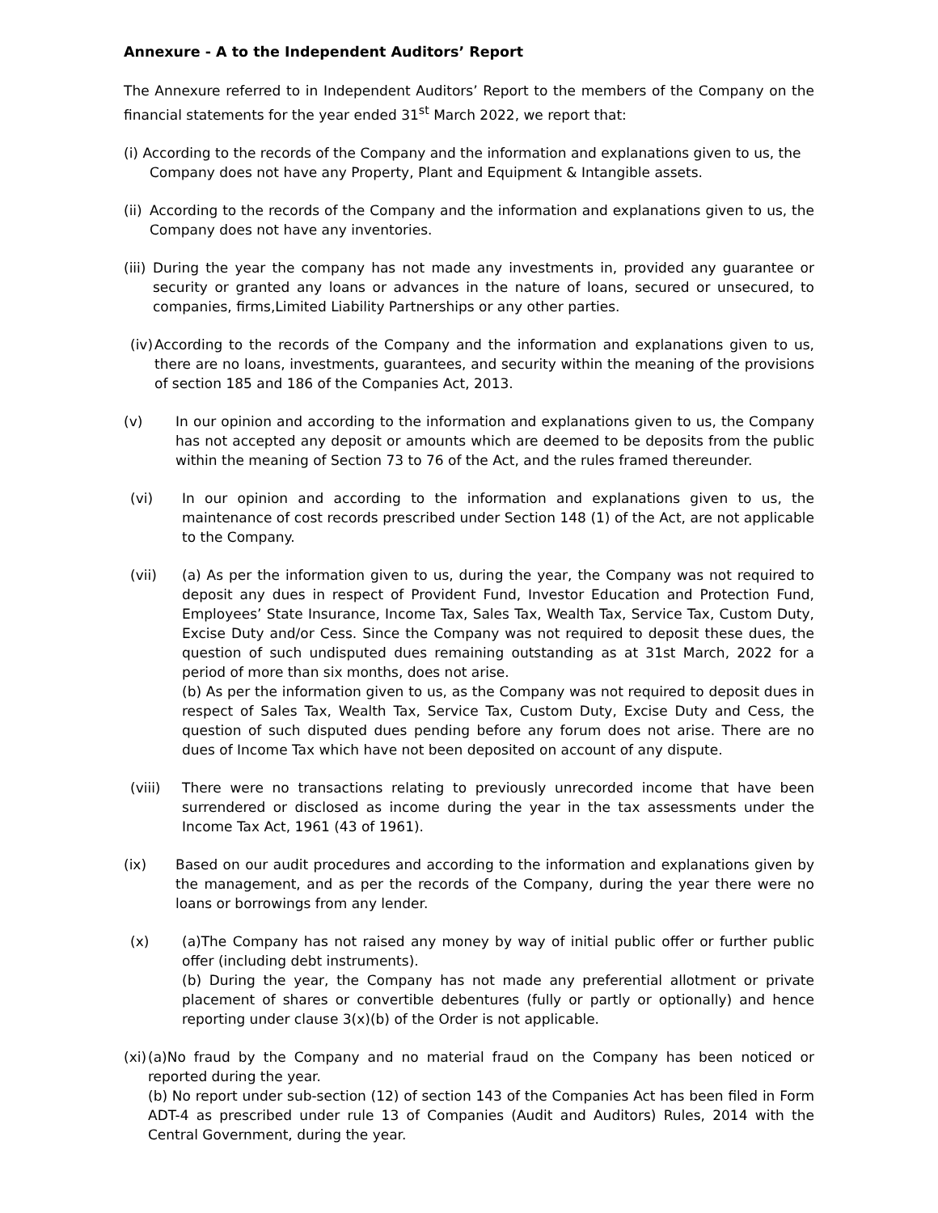Annexure - A to the Independent Auditors’ Report
The Annexure referred to in Independent Auditors’ Report to the members of the Company on the financial statements for the year ended 31<sup>st</sup> March 2022, we report that:
(i) According to the records of the Company and the information and explanations given to us, the
Company does not have any Property, Plant and Equipment & Intangible assets.
(ii) According to the records of the Company and the information and explanations given to us, the Company does not have any inventories.
(iii) During the year the company has not made any investments in, provided any guarantee or security or granted any loans or advances in the nature of loans, secured or unsecured, to companies, firms,Limited Liability Partnerships or any other parties.
(iv) According to the records of the Company and the information and explanations given to us, there are no loans, investments, guarantees, and security within the meaning of the provisions of section 185 and 186 of the Companies Act, 2013.
(v) In our opinion and according to the information and explanations given to us, the Company has not accepted any deposit or amounts which are deemed to be deposits from the public within the meaning of Section 73 to 76 of the Act, and the rules framed thereunder.
(vi) In our opinion and according to the information and explanations given to us, the maintenance of cost records prescribed under Section 148 (1) of the Act, are not applicable to the Company.
(vii) (a) As per the information given to us, during the year, the Company was not required to deposit any dues in respect of Provident Fund, Investor Education and Protection Fund, Employees’ State Insurance, Income Tax, Sales Tax, Wealth Tax, Service Tax, Custom Duty, Excise Duty and/or Cess. Since the Company was not required to deposit these dues, the question of such undisputed dues remaining outstanding as at 31st March, 2022 for a period of more than six months, does not arise.
(b) As per the information given to us, as the Company was not required to deposit dues in respect of Sales Tax, Wealth Tax, Service Tax, Custom Duty, Excise Duty and Cess, the question of such disputed dues pending before any forum does not arise. There are no dues of Income Tax which have not been deposited on account of any dispute.
(viii) There were no transactions relating to previously unrecorded income that have been surrendered or disclosed as income during the year in the tax assessments under the Income Tax Act, 1961 (43 of 1961).
(ix) Based on our audit procedures and according to the information and explanations given by the management, and as per the records of the Company, during the year there were no loans or borrowings from any lender.
(x) (a)The Company has not raised any money by way of initial public offer or further public offer (including debt instruments).
(b) During the year, the Company has not made any preferential allotment or private placement of shares or convertible debentures (fully or partly or optionally) and hence reporting under clause 3(x)(b) of the Order is not applicable.
(xi) (a)No fraud by the Company and no material fraud on the Company has been noticed or reported during the year.
(b) No report under sub-section (12) of section 143 of the Companies Act has been filed in Form ADT-4 as prescribed under rule 13 of Companies (Audit and Auditors) Rules, 2014 with the Central Government, during the year.